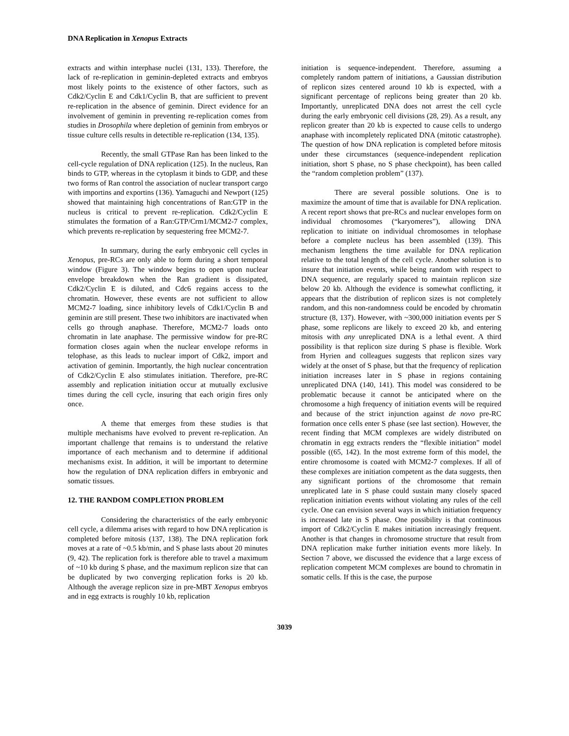DNA Replication in Xenopus Extracts
extracts and within interphase nuclei (131, 133). Therefore, the lack of re-replication in geminin-depleted extracts and embryos most likely points to the existence of other factors, such as Cdk2/Cyclin E and Cdk1/Cyclin B, that are sufficient to prevent re-replication in the absence of geminin. Direct evidence for an involvement of geminin in preventing re-replication comes from studies in Drosophila where depletion of geminin from embryos or tissue culture cells results in detectible re-replication (134, 135).
Recently, the small GTPase Ran has been linked to the cell-cycle regulation of DNA replication (125). In the nucleus, Ran binds to GTP, whereas in the cytoplasm it binds to GDP, and these two forms of Ran control the association of nuclear transport cargo with importins and exportins (136). Yamaguchi and Newport (125) showed that maintaining high concentrations of Ran:GTP in the nucleus is critical to prevent re-replication. Cdk2/Cyclin E stimulates the formation of a Ran:GTP/Crm1/MCM2-7 complex, which prevents re-replication by sequestering free MCM2-7.
In summary, during the early embryonic cell cycles in Xenopus, pre-RCs are only able to form during a short temporal window (Figure 3). The window begins to open upon nuclear envelope breakdown when the Ran gradient is dissipated, Cdk2/Cyclin E is diluted, and Cdc6 regains access to the chromatin. However, these events are not sufficient to allow MCM2-7 loading, since inhibitory levels of Cdk1/Cyclin B and geminin are still present. These two inhibitors are inactivated when cells go through anaphase. Therefore, MCM2-7 loads onto chromatin in late anaphase. The permissive window for pre-RC formation closes again when the nuclear envelope reforms in telophase, as this leads to nuclear import of Cdk2, import and activation of geminin. Importantly, the high nuclear concentration of Cdk2/Cyclin E also stimulates initiation. Therefore, pre-RC assembly and replication initiation occur at mutually exclusive times during the cell cycle, insuring that each origin fires only once.
A theme that emerges from these studies is that multiple mechanisms have evolved to prevent re-replication. An important challenge that remains is to understand the relative importance of each mechanism and to determine if additional mechanisms exist. In addition, it will be important to determine how the regulation of DNA replication differs in embryonic and somatic tissues.
12. THE RANDOM COMPLETION PROBLEM
Considering the characteristics of the early embryonic cell cycle, a dilemma arises with regard to how DNA replication is completed before mitosis (137, 138). The DNA replication fork moves at a rate of ~0.5 kb/min, and S phase lasts about 20 minutes (9, 42). The replication fork is therefore able to travel a maximum of ~10 kb during S phase, and the maximum replicon size that can be duplicated by two converging replication forks is 20 kb. Although the average replicon size in pre-MBT Xenopus embryos and in egg extracts is roughly 10 kb, replication
initiation is sequence-independent. Therefore, assuming a completely random pattern of initiations, a Gaussian distribution of replicon sizes centered around 10 kb is expected, with a significant percentage of replicons being greater than 20 kb. Importantly, unreplicated DNA does not arrest the cell cycle during the early embryonic cell divisions (28, 29). As a result, any replicon greater than 20 kb is expected to cause cells to undergo anaphase with incompletely replicated DNA (mitotic catastrophe). The question of how DNA replication is completed before mitosis under these circumstances (sequence-independent replication initiation, short S phase, no S phase checkpoint), has been called the “random completion problem” (137).
There are several possible solutions. One is to maximize the amount of time that is available for DNA replication. A recent report shows that pre-RCs and nuclear envelopes form on individual chromosomes (“karyomeres”), allowing DNA replication to initiate on individual chromosomes in telophase before a complete nucleus has been assembled (139). This mechanism lengthens the time available for DNA replication relative to the total length of the cell cycle. Another solution is to insure that initiation events, while being random with respect to DNA sequence, are regularly spaced to maintain replicon size below 20 kb. Although the evidence is somewhat conflicting, it appears that the distribution of replicon sizes is not completely random, and this non-randomness could be encoded by chromatin structure (8, 137). However, with ~300,000 initiation events per S phase, some replicons are likely to exceed 20 kb, and entering mitosis with any unreplicated DNA is a lethal event. A third possibility is that replicon size during S phase is flexible. Work from Hyrien and colleagues suggests that replicon sizes vary widely at the onset of S phase, but that the frequency of replication initiation increases later in S phase in regions containing unreplicated DNA (140, 141). This model was considered to be problematic because it cannot be anticipated where on the chromosome a high frequency of initiation events will be required and because of the strict injunction against de novo pre-RC formation once cells enter S phase (see last section). However, the recent finding that MCM complexes are widely distributed on chromatin in egg extracts renders the “flexible initiation” model possible ((65, 142). In the most extreme form of this model, the entire chromosome is coated with MCM2-7 complexes. If all of these complexes are initiation competent as the data suggests, then any significant portions of the chromosome that remain unreplicated late in S phase could sustain many closely spaced replication initiation events without violating any rules of the cell cycle. One can envision several ways in which initiation frequency is increased late in S phase. One possibility is that continuous import of Cdk2/Cyclin E makes initiation increasingly frequent. Another is that changes in chromosome structure that result from DNA replication make further initiation events more likely. In Section 7 above, we discussed the evidence that a large excess of replication competent MCM complexes are bound to chromatin in somatic cells. If this is the case, the purpose
3039